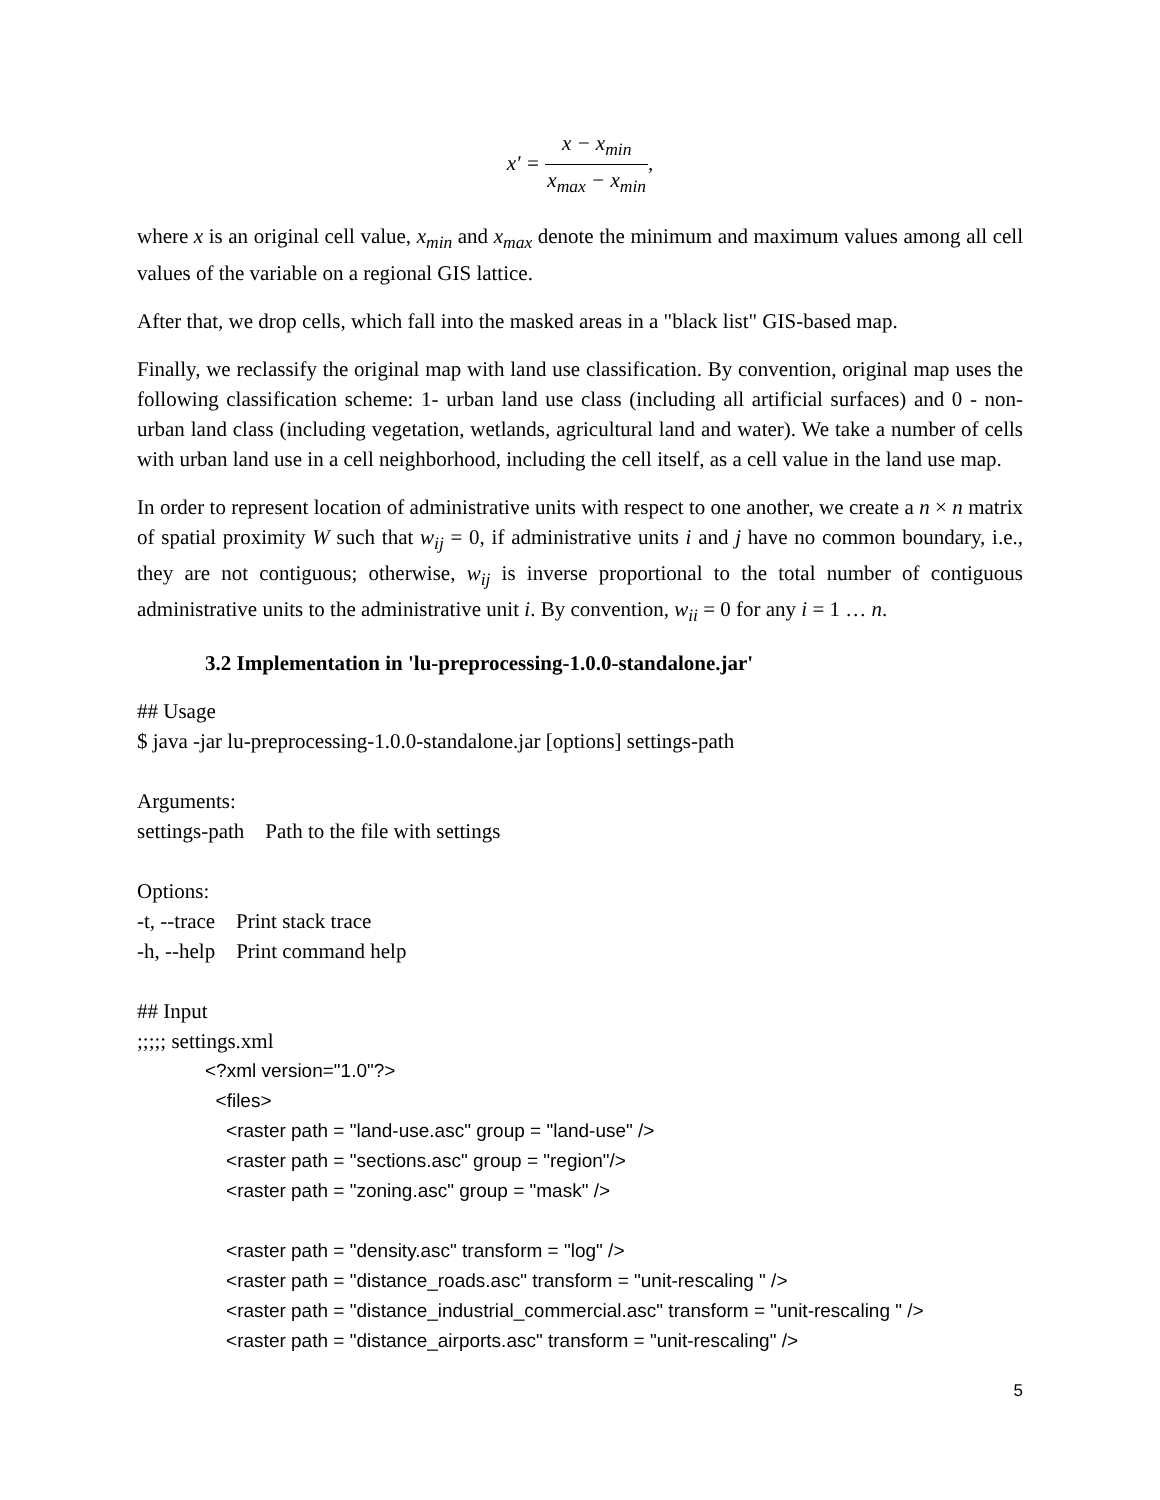x′ = x − x<sub>min</sub> x<sub>max</sub> − x<sub>min</sub>,
where x is an original cell value, x<sub>min</sub> and x<sub>max</sub> denote the minimum and maximum values among all cell values of the variable on a regional GIS lattice.
After that, we drop cells, which fall into the masked areas in a "black list" GIS-based map.
Finally, we reclassify the original map with land use classification. By convention, original map uses the following classification scheme: 1- urban land use class (including all artificial surfaces) and 0 - non-urban land class (including vegetation, wetlands, agricultural land and water). We take a number of cells with urban land use in a cell neighborhood, including the cell itself, as a cell value in the land use map.
In order to represent location of administrative units with respect to one another, we create a n × n matrix of spatial proximity W such that w<sub>ij</sub> = 0, if administrative units i and j have no common boundary, i.e., they are not contiguous; otherwise, w<sub>ij</sub> is inverse proportional to the total number of contiguous administrative units to the administrative unit i. By convention, w<sub>ii</sub> = 0 for any i = 1 … n.
3.2 Implementation in 'lu-preprocessing-1.0.0-standalone.jar'
## Usage
$ java -jar lu-preprocessing-1.0.0-standalone.jar [options] settings-path
Arguments:
settings-path Path to the file with settings
Options:
-t, --trace Print stack trace
-h, --help Print command help
## Input
;;;;; settings.xml
<?xml version="1.0"?>
<files>
<raster path = "land-use.asc" group = "land-use" />
<raster path = "sections.asc" group = "region"/>
<raster path = "zoning.asc" group = "mask" />
<raster path = "density.asc" transform = "log" />
<raster path = "distance_roads.asc" transform = "unit-rescaling " />
<raster path = "distance_industrial_commercial.asc" transform = "unit-rescaling " />
<raster path = "distance_airports.asc" transform = "unit-rescaling" />
5